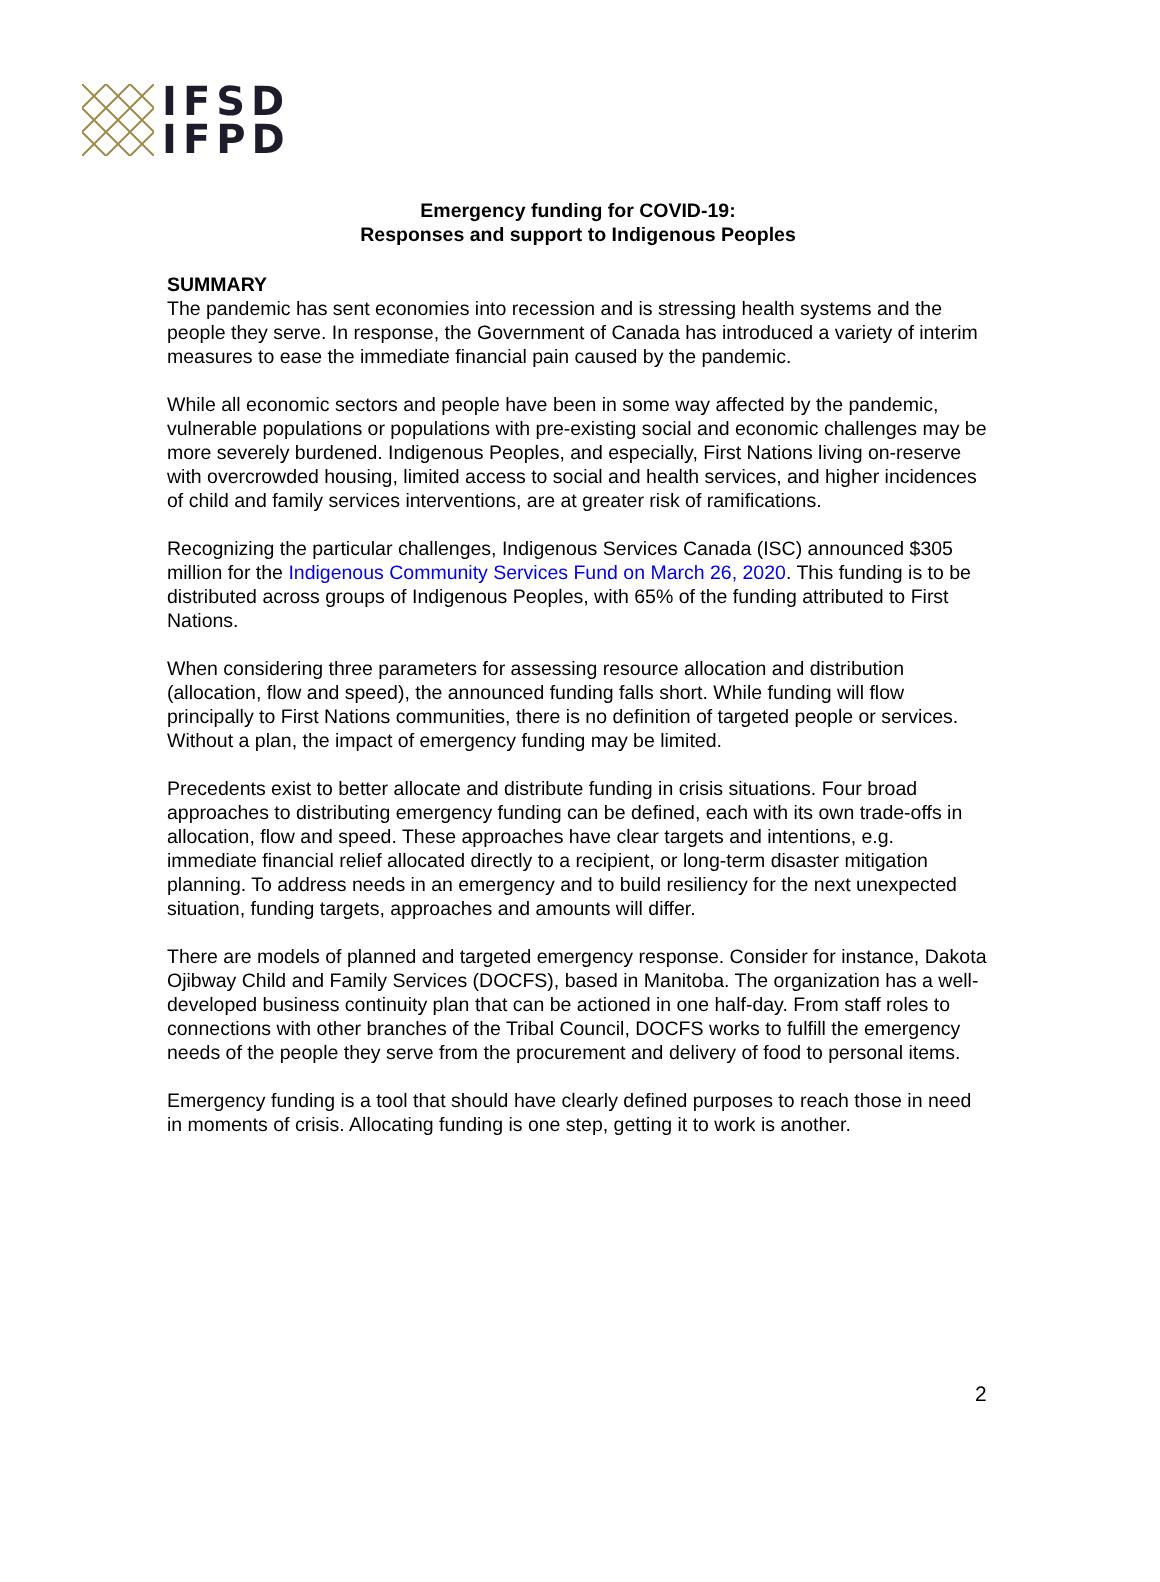IFSD
IFPD
Emergency funding for COVID-19:
Responses and support to Indigenous Peoples
SUMMARY
The pandemic has sent economies into recession and is stressing health systems and the people they serve. In response, the Government of Canada has introduced a variety of interim measures to ease the immediate financial pain caused by the pandemic.
While all economic sectors and people have been in some way affected by the pandemic, vulnerable populations or populations with pre-existing social and economic challenges may be more severely burdened. Indigenous Peoples, and especially, First Nations living on-reserve with overcrowded housing, limited access to social and health services, and higher incidences of child and family services interventions, are at greater risk of ramifications.
Recognizing the particular challenges, Indigenous Services Canada (ISC) announced $305 million for the Indigenous Community Services Fund on March 26, 2020. This funding is to be distributed across groups of Indigenous Peoples, with 65% of the funding attributed to First Nations.
When considering three parameters for assessing resource allocation and distribution (allocation, flow and speed), the announced funding falls short. While funding will flow principally to First Nations communities, there is no definition of targeted people or services. Without a plan, the impact of emergency funding may be limited.
Precedents exist to better allocate and distribute funding in crisis situations. Four broad approaches to distributing emergency funding can be defined, each with its own trade-offs in allocation, flow and speed. These approaches have clear targets and intentions, e.g. immediate financial relief allocated directly to a recipient, or long-term disaster mitigation planning. To address needs in an emergency and to build resiliency for the next unexpected situation, funding targets, approaches and amounts will differ.
There are models of planned and targeted emergency response. Consider for instance, Dakota Ojibway Child and Family Services (DOCFS), based in Manitoba. The organization has a well-developed business continuity plan that can be actioned in one half-day. From staff roles to connections with other branches of the Tribal Council, DOCFS works to fulfill the emergency needs of the people they serve from the procurement and delivery of food to personal items.
Emergency funding is a tool that should have clearly defined purposes to reach those in need in moments of crisis. Allocating funding is one step, getting it to work is another.
2